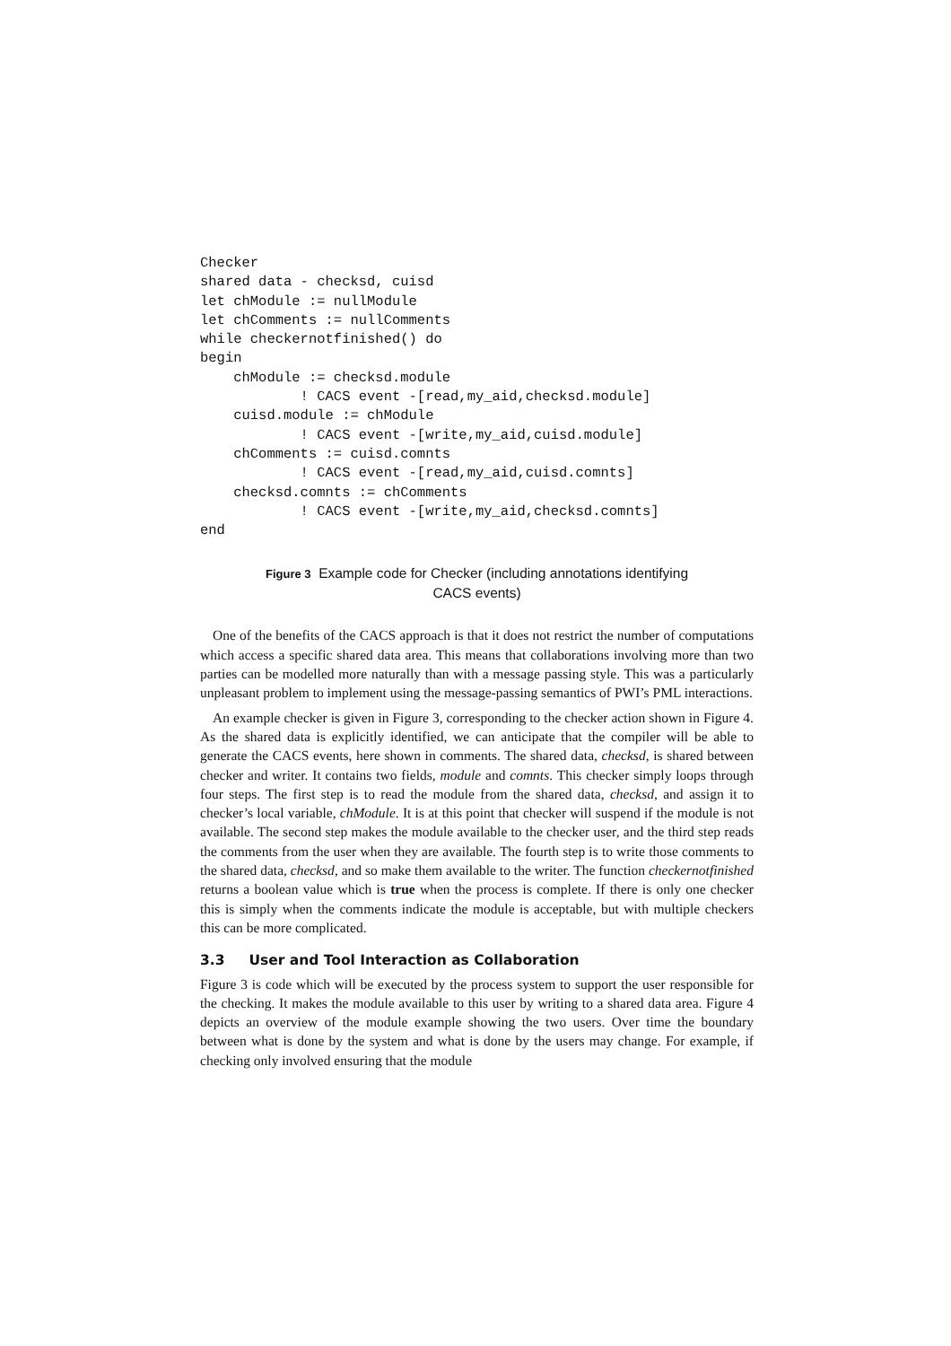Checker
shared data - checksd, cuisd
let chModule := nullModule
let chComments := nullComments
while checkernotfinished() do
begin
    chModule := checksd.module
            ! CACS event -[read,my_aid,checksd.module]
    cuisd.module := chModule
            ! CACS event -[write,my_aid,cuisd.module]
    chComments := cuisd.comnts
            ! CACS event -[read,my_aid,cuisd.comnts]
    checksd.comnts := chComments
            ! CACS event -[write,my_aid,checksd.comnts]
end
Figure 3 Example code for Checker (including annotations identifying
CACS events)
One of the benefits of the CACS approach is that it does not restrict the number of computations which access a specific shared data area. This means that collaborations involving more than two parties can be modelled more naturally than with a message passing style. This was a particularly unpleasant problem to implement using the message-passing semantics of PWI’s PML interactions.
An example checker is given in Figure 3, corresponding to the checker action shown in Figure 4. As the shared data is explicitly identified, we can anticipate that the compiler will be able to generate the CACS events, here shown in comments. The shared data, checksd, is shared between checker and writer. It contains two fields, module and comnts. This checker simply loops through four steps. The first step is to read the module from the shared data, checksd, and assign it to checker’s local variable, chModule. It is at this point that checker will suspend if the module is not available. The second step makes the module available to the checker user, and the third step reads the comments from the user when they are available. The fourth step is to write those comments to the shared data, checksd, and so make them available to the writer. The function checkernotfinished returns a boolean value which is true when the process is complete. If there is only one checker this is simply when the comments indicate the module is acceptable, but with multiple checkers this can be more complicated.
3.3 User and Tool Interaction as Collaboration
Figure 3 is code which will be executed by the process system to support the user responsible for the checking. It makes the module available to this user by writing to a shared data area. Figure 4 depicts an overview of the module example showing the two users. Over time the boundary between what is done by the system and what is done by the users may change. For example, if checking only involved ensuring that the module